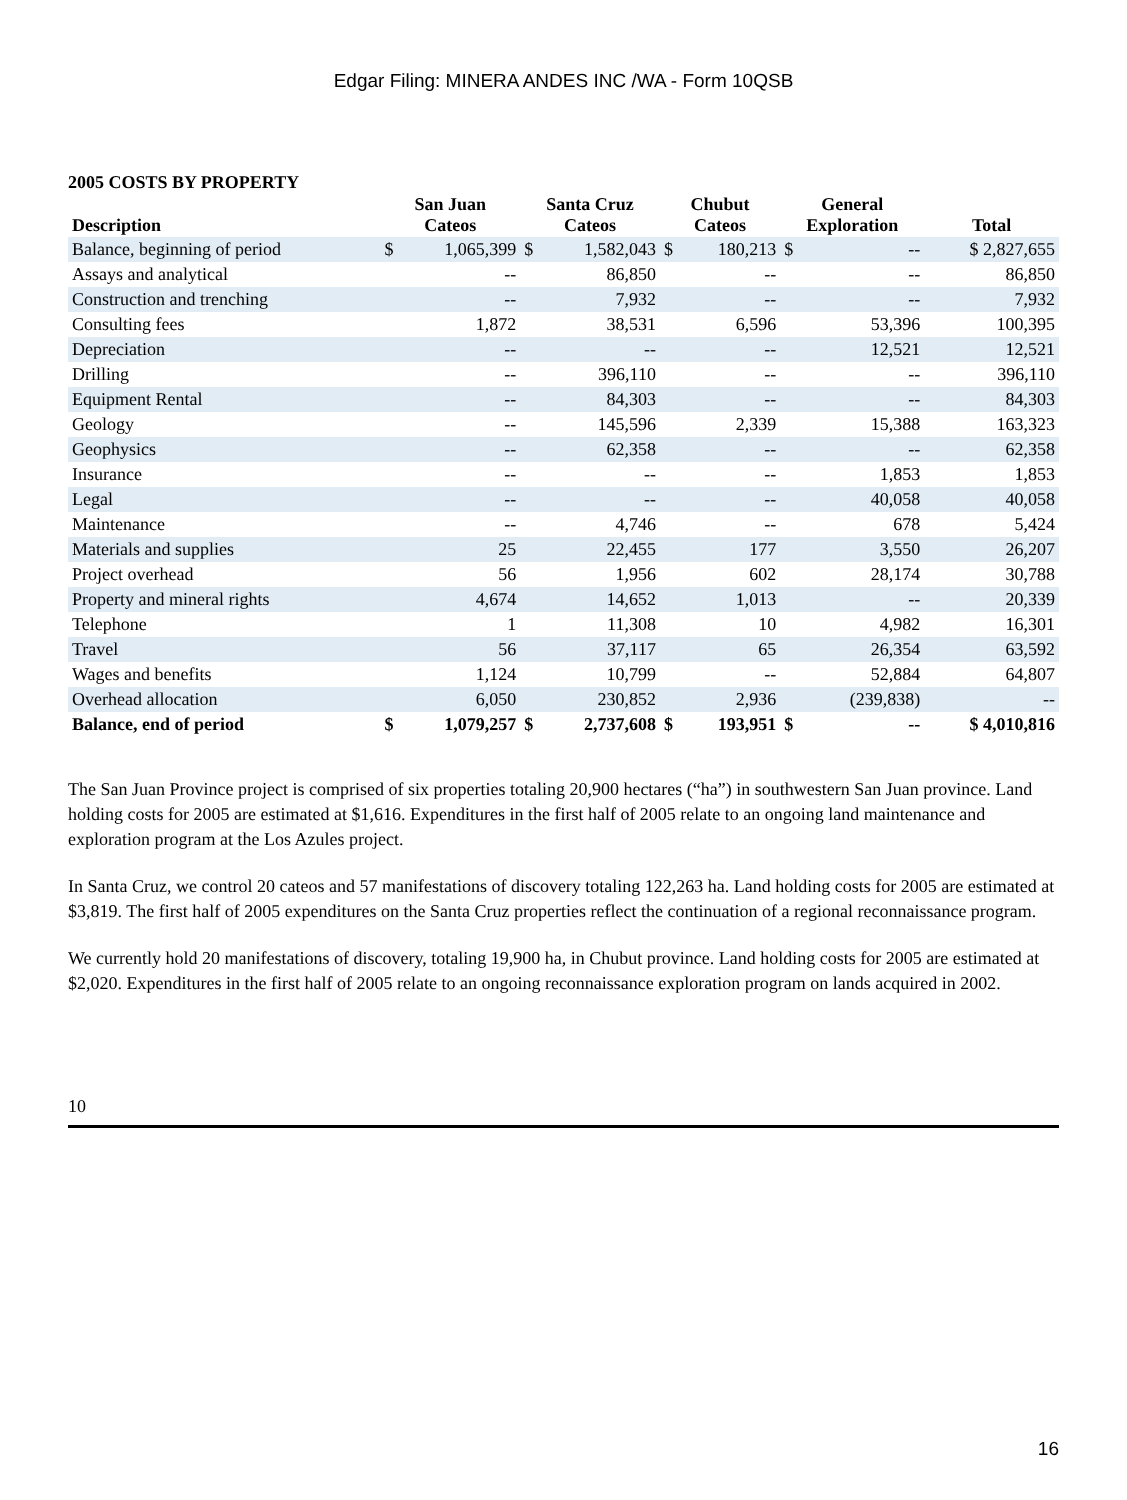Edgar Filing: MINERA ANDES INC /WA - Form 10QSB
2005 COSTS BY PROPERTY
| Description | San Juan Cateos | | Santa Cruz Cateos | | Chubut Cateos | | General Exploration | | Total |
| --- | --- | --- | --- | --- | --- | --- | --- | --- | --- |
| Balance, beginning of period | $ | 1,065,399 | $ | 1,582,043 | $ | 180,213 | $ | -- | $ 2,827,655 |
| Assays and analytical | | -- | | 86,850 | | -- | | -- | 86,850 |
| Construction and trenching | | -- | | 7,932 | | -- | | -- | 7,932 |
| Consulting fees | | 1,872 | | 38,531 | | 6,596 | | 53,396 | 100,395 |
| Depreciation | | -- | | -- | | -- | | 12,521 | 12,521 |
| Drilling | | -- | | 396,110 | | -- | | -- | 396,110 |
| Equipment Rental | | -- | | 84,303 | | -- | | -- | 84,303 |
| Geology | | -- | | 145,596 | | 2,339 | | 15,388 | 163,323 |
| Geophysics | | -- | | 62,358 | | -- | | -- | 62,358 |
| Insurance | | -- | | -- | | -- | | 1,853 | 1,853 |
| Legal | | -- | | -- | | -- | | 40,058 | 40,058 |
| Maintenance | | -- | | 4,746 | | -- | | 678 | 5,424 |
| Materials and supplies | | 25 | | 22,455 | | 177 | | 3,550 | 26,207 |
| Project overhead | | 56 | | 1,956 | | 602 | | 28,174 | 30,788 |
| Property and mineral rights | | 4,674 | | 14,652 | | 1,013 | | -- | 20,339 |
| Telephone | | 1 | | 11,308 | | 10 | | 4,982 | 16,301 |
| Travel | | 56 | | 37,117 | | 65 | | 26,354 | 63,592 |
| Wages and benefits | | 1,124 | | 10,799 | | -- | | 52,884 | 64,807 |
| Overhead allocation | | 6,050 | | 230,852 | | 2,936 | | (239,838) | -- |
| Balance, end of period | $ | 1,079,257 | $ | 2,737,608 | $ | 193,951 | $ | -- | $ 4,010,816 |
The San Juan Province project is comprised of six properties totaling 20,900 hectares (“ha”) in southwestern San Juan province. Land holding costs for 2005 are estimated at $1,616. Expenditures in the first half of 2005 relate to an ongoing land maintenance and exploration program at the Los Azules project.
In Santa Cruz, we control 20 cateos and 57 manifestations of discovery totaling 122,263 ha. Land holding costs for 2005 are estimated at $3,819. The first half of 2005 expenditures on the Santa Cruz properties reflect the continuation of a regional reconnaissance program.
We currently hold 20 manifestations of discovery, totaling 19,900 ha, in Chubut province. Land holding costs for 2005 are estimated at $2,020. Expenditures in the first half of 2005 relate to an ongoing reconnaissance exploration program on lands acquired in 2002.
10
16